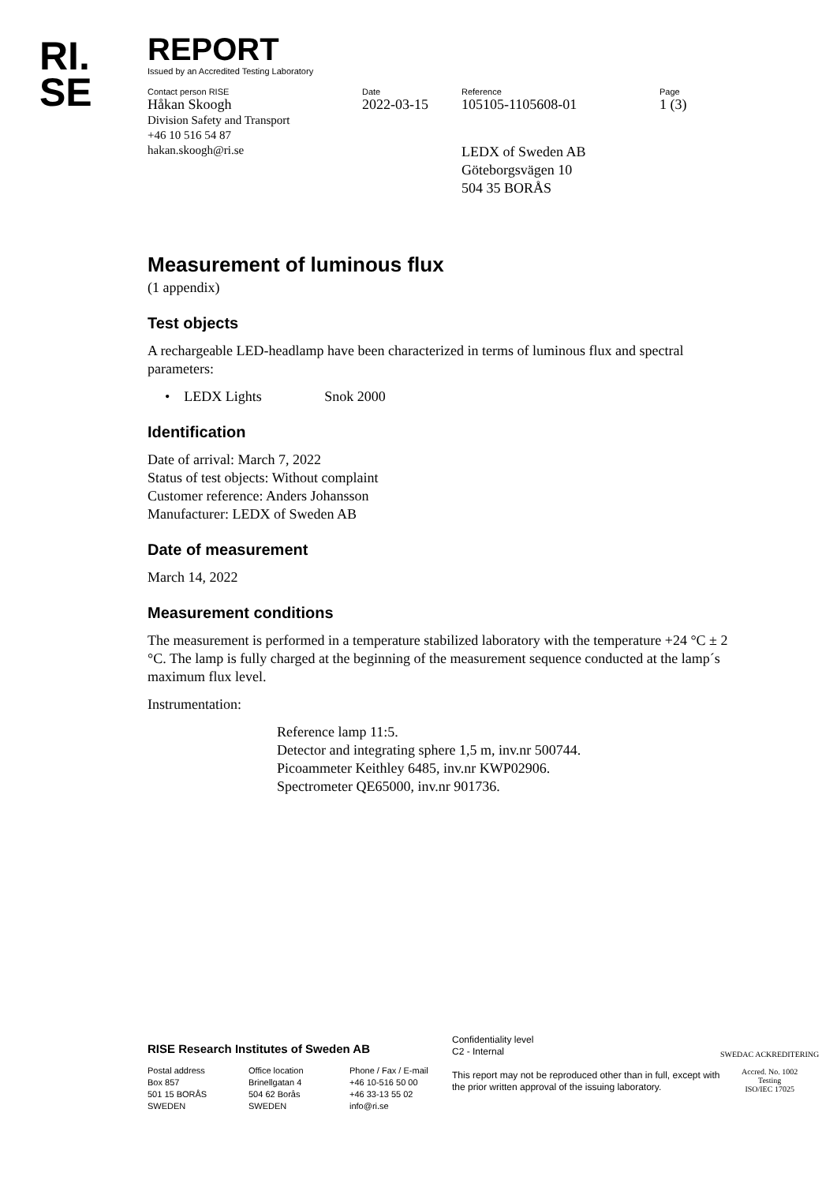RI.
SE
REPORT
Issued by an Accredited Testing Laboratory
Contact person RISE
Håkan Skoogh
Division Safety and Transport
+46 10 516 54 87
hakan.skoogh@ri.se
Date
2022-03-15
Reference
105105-1105608-01
LEDX of Sweden AB
Göteborgsvägen 10
504 35 BORÅS
Page
1 (3)
Measurement of luminous flux
(1 appendix)
Test objects
A rechargeable LED-headlamp have been characterized in terms of luminous flux and spectral parameters:
• LEDX Lights Snok 2000
Identification
Date of arrival: March 7, 2022
Status of test objects: Without complaint
Customer reference: Anders Johansson
Manufacturer: LEDX of Sweden AB
Date of measurement
March 14, 2022
Measurement conditions
The measurement is performed in a temperature stabilized laboratory with the temperature +24 °C ± 2 °C. The lamp is fully charged at the beginning of the measurement sequence conducted at the lamp´s maximum flux level.
Instrumentation:
Reference lamp 11:5.
Detector and integrating sphere 1,5 m, inv.nr 500744.
Picoammeter Keithley 6485, inv.nr KWP02906.
Spectrometer QE65000, inv.nr 901736.
RISE Research Institutes of Sweden AB
Postal address
Box 857
501 15 BORÅS
SWEDEN
Office location
Brinellgatan 4
504 62 Borås
SWEDEN
Phone / Fax / E-mail
+46 10-516 50 00
+46 33-13 55 02
info@ri.se
Confidentiality level
C2 - Internal
This report may not be reproduced other than in full, except with the prior written approval of the issuing laboratory.
SWEDAC ACKREDITERING
Accred. No. 1002
Testing
ISO/IEC 17025